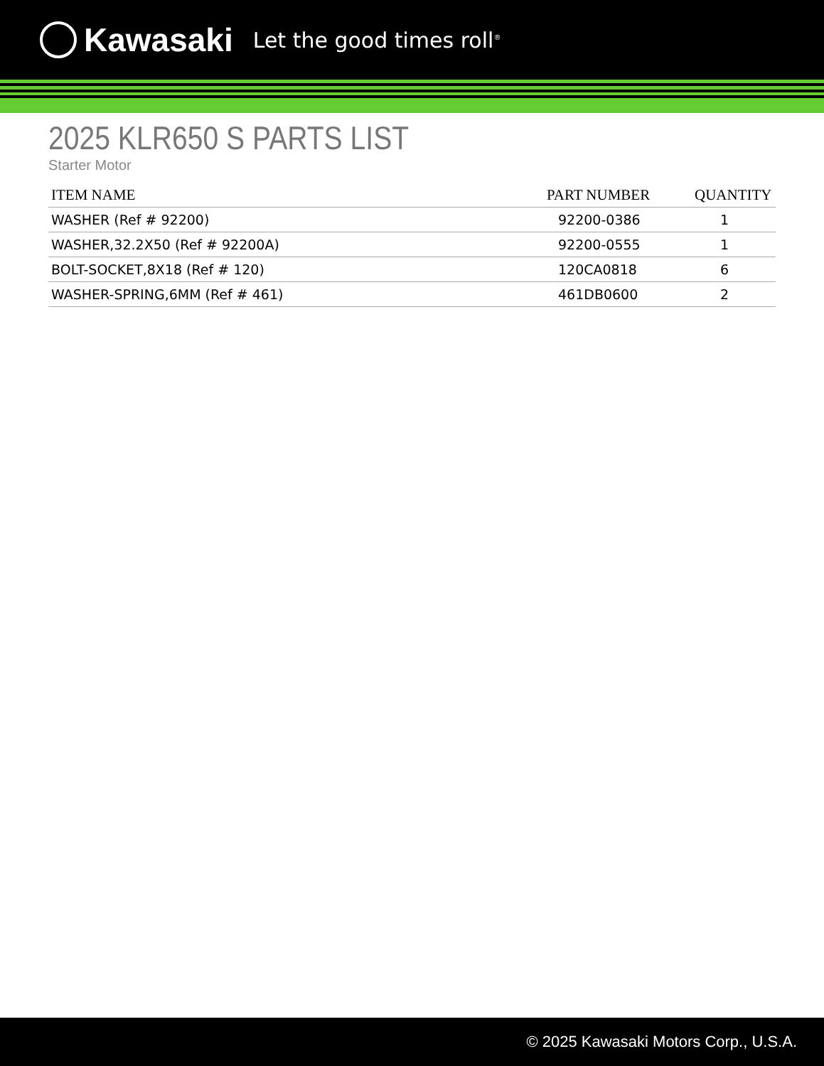Kawasaki Let the good times roll<sup>®</sup>
2025 KLR650 S PARTS LIST
Starter Motor
| ITEM NAME | PART NUMBER | QUANTITY |
| --- | --- | --- |
| WASHER (Ref # 92200) | 92200-0386 | 1 |
| WASHER,32.2X50 (Ref # 92200A) | 92200-0555 | 1 |
| BOLT-SOCKET,8X18 (Ref # 120) | 120CA0818 | 6 |
| WASHER-SPRING,6MM (Ref # 461) | 461DB0600 | 2 |
© 2025 Kawasaki Motors Corp., U.S.A.